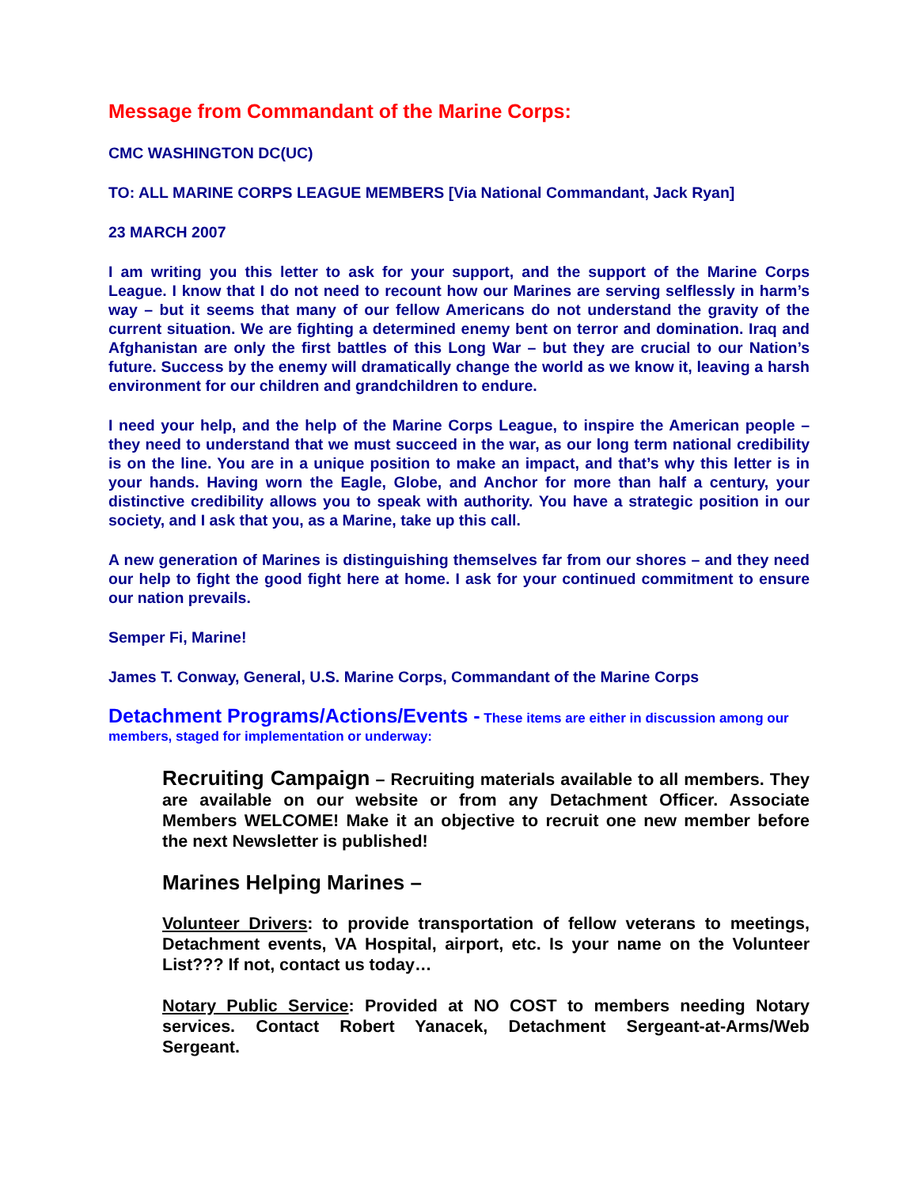Message from Commandant of the Marine Corps:
CMC WASHINGTON DC(UC)
TO: ALL MARINE CORPS LEAGUE MEMBERS [Via National Commandant, Jack Ryan]
23 MARCH 2007
I am writing you this letter to ask for your support, and the support of the Marine Corps League. I know that I do not need to recount how our Marines are serving selflessly in harm’s way – but it seems that many of our fellow Americans do not understand the gravity of the current situation. We are fighting a determined enemy bent on terror and domination. Iraq and Afghanistan are only the first battles of this Long War – but they are crucial to our Nation’s future. Success by the enemy will dramatically change the world as we know it, leaving a harsh environment for our children and grandchildren to endure.
I need your help, and the help of the Marine Corps League, to inspire the American people –they need to understand that we must succeed in the war, as our long term national credibility is on the line. You are in a unique position to make an impact, and that’s why this letter is in your hands. Having worn the Eagle, Globe, and Anchor for more than half a century, your distinctive credibility allows you to speak with authority. You have a strategic position in our society, and I ask that you, as a Marine, take up this call.
A new generation of Marines is distinguishing themselves far from our shores – and they need our help to fight the good fight here at home. I ask for your continued commitment to ensure our nation prevails.
Semper Fi, Marine!
James T. Conway, General, U.S. Marine Corps, Commandant of the Marine Corps
Detachment Programs/Actions/Events - These items are either in discussion among our members, staged for implementation or underway:
Recruiting Campaign – Recruiting materials available to all members. They are available on our website or from any Detachment Officer. Associate Members WELCOME! Make it an objective to recruit one new member before the next Newsletter is published!
Marines Helping Marines –
Volunteer Drivers: to provide transportation of fellow veterans to meetings, Detachment events, VA Hospital, airport, etc. Is your name on the Volunteer List??? If not, contact us today…
Notary Public Service: Provided at NO COST to members needing Notary services. Contact Robert Yanacek, Detachment Sergeant-at-Arms/Web Sergeant.